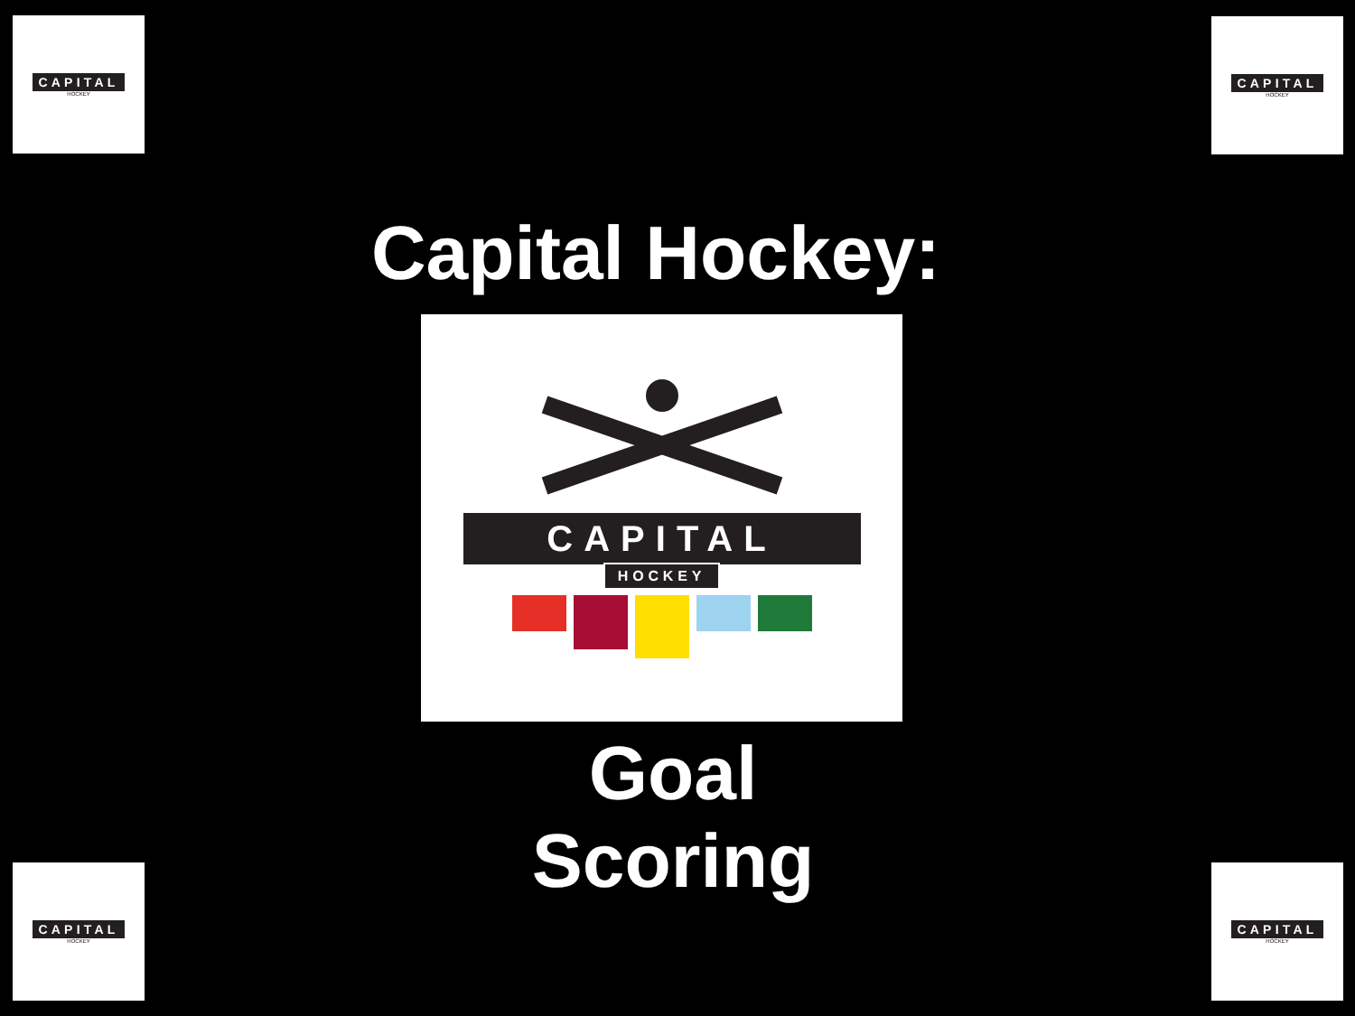CAPITAL
HOCKEY
CAPITAL
HOCKEY
Capital Hockey:
CAPITAL
HOCKEY
Goal Scoring
CAPITAL
HOCKEY
CAPITAL
HOCKEY